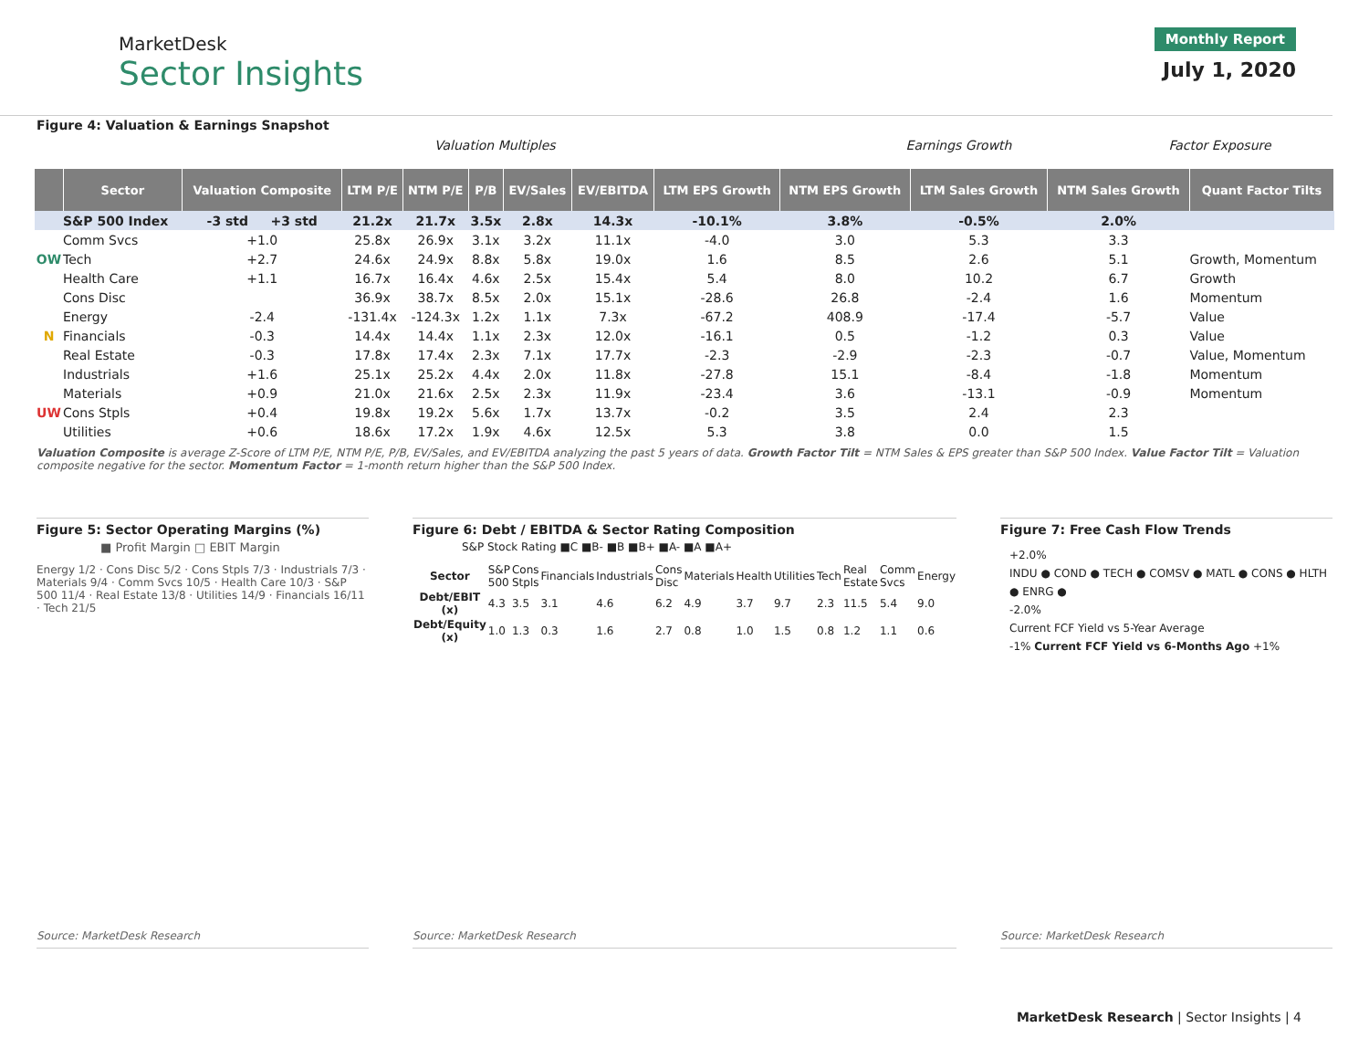MarketDesk
Sector Insights
Monthly Report
July 1, 2020
Figure 4: Valuation & Earnings Snapshot
Valuation Multiples Earnings Growth Factor Exposure
| | Sector | Valuation Composite | LTM P/E | NTM P/E | P/B | EV/Sales | EV/EBITDA | LTM EPS Growth | NTM EPS Growth | LTM Sales Growth | NTM Sales Growth | Quant Factor Tilts |
| --- | --- | --- | --- | --- | --- | --- | --- | --- | --- | --- | --- | --- |
| | S&P 500 Index | -3 std +3 std | 21.2x | 21.7x | 3.5x | 2.8x | 14.3x | -10.1% | 3.8% | -0.5% | 2.0% | |
| | Comm Svcs | +1.0 | 25.8x | 26.9x | 3.1x | 3.2x | 11.1x | -4.0 | 3.0 | 5.3 | 3.3 | |
| OW | Tech | +2.7 | 24.6x | 24.9x | 8.8x | 5.8x | 19.0x | 1.6 | 8.5 | 2.6 | 5.1 | Growth, Momentum |
| | Health Care | +1.1 | 16.7x | 16.4x | 4.6x | 2.5x | 15.4x | 5.4 | 8.0 | 10.2 | 6.7 | Growth |
| | Cons Disc | | 36.9x | 38.7x | 8.5x | 2.0x | 15.1x | -28.6 | 26.8 | -2.4 | 1.6 | Momentum |
| | Energy | -2.4 | -131.4x | -124.3x | 1.2x | 1.1x | 7.3x | -67.2 | 408.9 | -17.4 | -5.7 | Value |
| N | Financials | -0.3 | 14.4x | 14.4x | 1.1x | 2.3x | 12.0x | -16.1 | 0.5 | -1.2 | 0.3 | Value |
| | Real Estate | -0.3 | 17.8x | 17.4x | 2.3x | 7.1x | 17.7x | -2.3 | -2.9 | -2.3 | -0.7 | Value, Momentum |
| | Industrials | +1.6 | 25.1x | 25.2x | 4.4x | 2.0x | 11.8x | -27.8 | 15.1 | -8.4 | -1.8 | Momentum |
| | Materials | +0.9 | 21.0x | 21.6x | 2.5x | 2.3x | 11.9x | -23.4 | 3.6 | -13.1 | -0.9 | Momentum |
| UW | Cons Stpls | +0.4 | 19.8x | 19.2x | 5.6x | 1.7x | 13.7x | -0.2 | 3.5 | 2.4 | 2.3 | |
| | Utilities | +0.6 | 18.6x | 17.2x | 1.9x | 4.6x | 12.5x | 5.3 | 3.8 | 0.0 | 1.5 | |
Valuation Composite is average Z-Score of LTM P/E, NTM P/E, P/B, EV/Sales, and EV/EBITDA analyzing the past 5 years of data. Growth Factor Tilt = NTM Sales & EPS greater than S&P 500 Index. Value Factor Tilt = Valuation composite negative for the sector. Momentum Factor = 1-month return higher than the S&P 500 Index.
Figure 5: Sector Operating Margins (%)
■ Profit Margin □ EBIT Margin
Energy 1/2 · Cons Disc 5/2 · Cons Stpls 7/3 · Industrials 7/3 · Materials 9/4 · Comm Svcs 10/5 · Health Care 10/3 · S&P 500 11/4 · Real Estate 13/8 · Utilities 14/9 · Financials 16/11 · Tech 21/5
Source: MarketDesk Research
Figure 6: Debt / EBITDA & Sector Rating Composition
S&P Stock Rating ■C ■B- ■B ■B+ ■A- ■A ■A+
| Sector | S&P 500 | Cons Stpls | Financials | Industrials | Cons Disc | Materials | Health | Utilities | Tech | Real Estate | Comm Svcs | Energy |
| Debt/EBIT (x) | 4.3 | 3.5 | 3.1 | 4.6 | 6.2 | 4.9 | 3.7 | 9.7 | 2.3 | 11.5 | 5.4 | 9.0 |
| Debt/Equity (x) | 1.0 | 1.3 | 0.3 | 1.6 | 2.7 | 0.8 | 1.0 | 1.5 | 0.8 | 1.2 | 1.1 | 0.6 |
Source: MarketDesk Research
Figure 7: Free Cash Flow Trends
+2.0%
INDU ● COND ● TECH ● COMSV ● MATL ● CONS ● HLTH ● ENRG ●
-2.0%
Current FCF Yield vs 5-Year Average
-1% Current FCF Yield vs 6-Months Ago +1%
Source: MarketDesk Research
MarketDesk Research | Sector Insights | 4